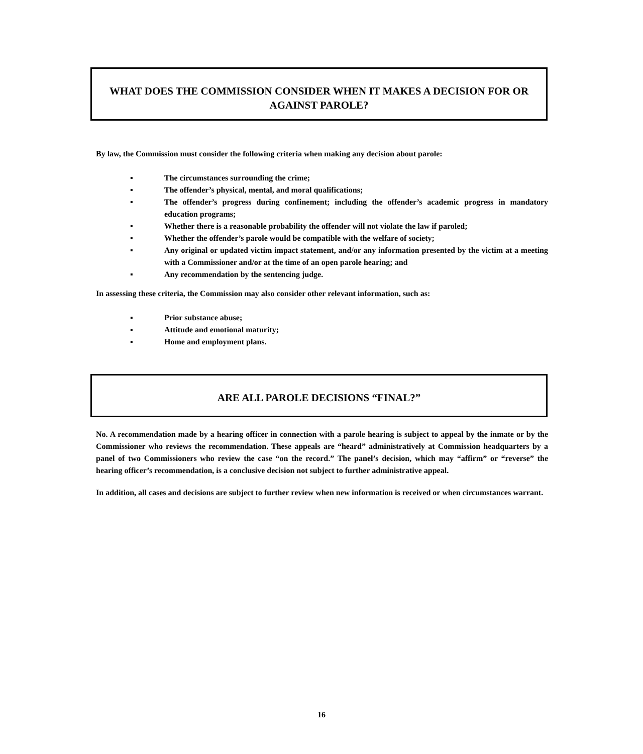WHAT DOES THE COMMISSION CONSIDER WHEN IT MAKES A DECISION FOR OR AGAINST PAROLE?
By law, the Commission must consider the following criteria when making any decision about parole:
▪ The circumstances surrounding the crime;
▪ The offender’s physical, mental, and moral qualifications;
▪ The offender’s progress during confinement; including the offender’s academic progress in mandatory education programs;
▪ Whether there is a reasonable probability the offender will not violate the law if paroled;
▪ Whether the offender’s parole would be compatible with the welfare of society;
▪ Any original or updated victim impact statement, and/or any information presented by the victim at a meeting with a Commissioner and/or at the time of an open parole hearing; and
▪ Any recommendation by the sentencing judge.
In assessing these criteria, the Commission may also consider other relevant information, such as:
▪ Prior substance abuse;
▪ Attitude and emotional maturity;
▪ Home and employment plans.
ARE ALL PAROLE DECISIONS “FINAL?”
No. A recommendation made by a hearing officer in connection with a parole hearing is subject to appeal by the inmate or by the Commissioner who reviews the recommendation. These appeals are “heard” administratively at Commission headquarters by a panel of two Commissioners who review the case “on the record.” The panel’s decision, which may “affirm” or “reverse” the hearing officer’s recommendation, is a conclusive decision not subject to further administrative appeal.
In addition, all cases and decisions are subject to further review when new information is received or when circumstances warrant.
16